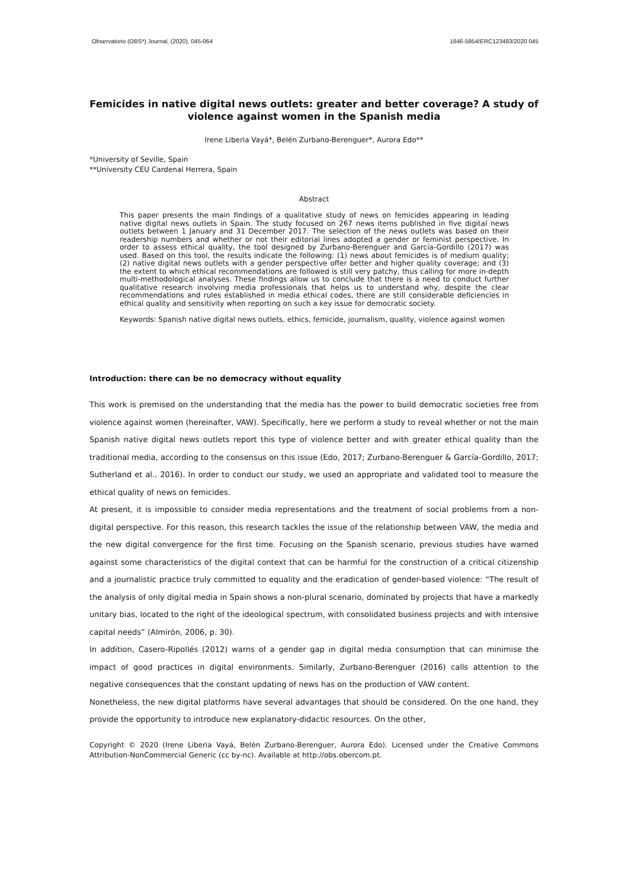Observatorio (OBS*) Journal, (2020), 045-064 1646-5954/ERC123483/2020 045
Femicides in native digital news outlets: greater and better coverage? A study of violence against women in the Spanish media
Irene Liberia Vayá*, Belén Zurbano-Berenguer*, Aurora Edo**
*University of Seville, Spain
**University CEU Cardenal Herrera, Spain
Abstract
This paper presents the main findings of a qualitative study of news on femicides appearing in leading native digital news outlets in Spain. The study focused on 267 news items published in five digital news outlets between 1 January and 31 December 2017. The selection of the news outlets was based on their readership numbers and whether or not their editorial lines adopted a gender or feminist perspective. In order to assess ethical quality, the tool designed by Zurbano-Berenguer and García-Gordillo (2017) was used. Based on this tool, the results indicate the following: (1) news about femicides is of medium quality; (2) native digital news outlets with a gender perspective offer better and higher quality coverage; and (3) the extent to which ethical recommendations are followed is still very patchy, thus calling for more in-depth multi-methodological analyses. These findings allow us to conclude that there is a need to conduct further qualitative research involving media professionals that helps us to understand why, despite the clear recommendations and rules established in media ethical codes, there are still considerable deficiencies in ethical quality and sensitivity when reporting on such a key issue for democratic society.
Keywords: Spanish native digital news outlets, ethics, femicide, journalism, quality, violence against women
Introduction: there can be no democracy without equality
This work is premised on the understanding that the media has the power to build democratic societies free from violence against women (hereinafter, VAW). Specifically, here we perform a study to reveal whether or not the main Spanish native digital news outlets report this type of violence better and with greater ethical quality than the traditional media, according to the consensus on this issue (Edo, 2017; Zurbano-Berenguer & García-Gordillo, 2017; Sutherland et al., 2016). In order to conduct our study, we used an appropriate and validated tool to measure the ethical quality of news on femicides.
At present, it is impossible to consider media representations and the treatment of social problems from a non-digital perspective. For this reason, this research tackles the issue of the relationship between VAW, the media and the new digital convergence for the first time. Focusing on the Spanish scenario, previous studies have warned against some characteristics of the digital context that can be harmful for the construction of a critical citizenship and a journalistic practice truly committed to equality and the eradication of gender-based violence: “The result of the analysis of only digital media in Spain shows a non-plural scenario, dominated by projects that have a markedly unitary bias, located to the right of the ideological spectrum, with consolidated business projects and with intensive capital needs” (Almirón, 2006, p. 30).
In addition, Casero-Ripollés (2012) warns of a gender gap in digital media consumption that can minimise the impact of good practices in digital environments. Similarly, Zurbano-Berenguer (2016) calls attention to the negative consequences that the constant updating of news has on the production of VAW content.
Nonetheless, the new digital platforms have several advantages that should be considered. On the one hand, they provide the opportunity to introduce new explanatory-didactic resources. On the other,
Copyright © 2020 (Irene Liberia Vayá, Belén Zurbano-Berenguer, Aurora Edo). Licensed under the Creative Commons Attribution-NonCommercial Generic (cc by-nc). Available at http://obs.obercom.pt.